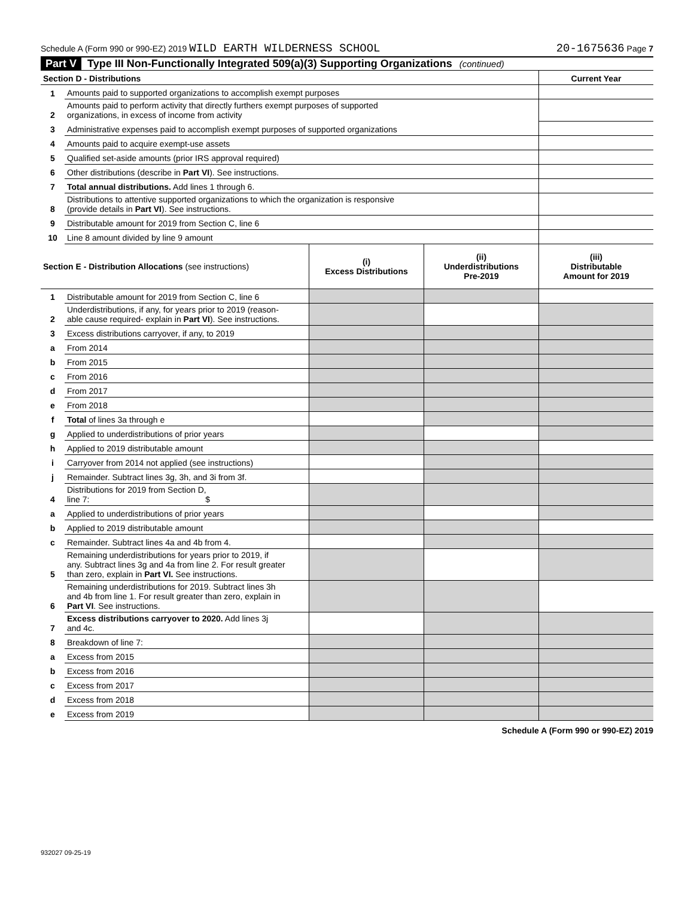Schedule A (Form 990 or 990-EZ) 2019 WILD EARTH WILDERNESS SCHOOL 20-1675636 Page 7
Part V Type III Non-Functionally Integrated 509(a)(3) Supporting Organizations (continued)
| Section D - Distributions | | Current Year |
| 1 | Amounts paid to supported organizations to accomplish exempt purposes | |
| 2 | Amounts paid to perform activity that directly furthers exempt purposes of supported organizations, in excess of income from activity | |
| 3 | Administrative expenses paid to accomplish exempt purposes of supported organizations | |
| 4 | Amounts paid to acquire exempt-use assets | |
| 5 | Qualified set-aside amounts (prior IRS approval required) | |
| 6 | Other distributions (describe in Part VI ). See instructions. | |
| 7 | Total annual distributions. Add lines 1 through 6. | |
| 8 | Distributions to attentive supported organizations to which the organization is responsive (provide details in Part VI ). See instructions. | |
| 9 | Distributable amount for 2019 from Section C, line 6 | |
| 10 | Line 8 amount divided by line 9 amount | |
| Section E - Distribution Allocations (see instructions) | | (i) Excess Distributions | (ii) Underdistributions Pre-2019 | (iii) Distributable Amount for 2019 |
| 1 | Distributable amount for 2019 from Section C, line 6 | | | |
| 2 | Underdistributions, if any, for years prior to 2019 (reason- able cause required- explain in Part VI ). See instructions. | | | |
| 3 | Excess distributions carryover, if any, to 2019 | | | |
| a | From 2014 | | | |
| b | From 2015 | | | |
| c | From 2016 | | | |
| d | From 2017 | | | |
| e | From 2018 | | | |
| f | Total of lines 3a through e | | | |
| g | Applied to underdistributions of prior years | | | |
| h | Applied to 2019 distributable amount | | | |
| i | Carryover from 2014 not applied (see instructions) | | | |
| j | Remainder. Subtract lines 3g, 3h, and 3i from 3f. | | | |
| 4 | Distributions for 2019 from Section D, line 7: $ | | | |
| a | Applied to underdistributions of prior years | | | |
| b | Applied to 2019 distributable amount | | | |
| c | Remainder. Subtract lines 4a and 4b from 4. | | | |
| 5 | Remaining underdistributions for years prior to 2019, if any. Subtract lines 3g and 4a from line 2. For result greater than zero, explain in Part VI. See instructions. | | | |
| 6 | Remaining underdistributions for 2019. Subtract lines 3h and 4b from line 1. For result greater than zero, explain in Part VI . See instructions. | | | |
| 7 | Excess distributions carryover to 2020. Add lines 3j and 4c. | | | |
| 8 | Breakdown of line 7: | | | |
| a | Excess from 2015 | | | |
| b | Excess from 2016 | | | |
| c | Excess from 2017 | | | |
| d | Excess from 2018 | | | |
| e | Excess from 2019 | | | |
Schedule A (Form 990 or 990-EZ) 2019
932027 09-25-19